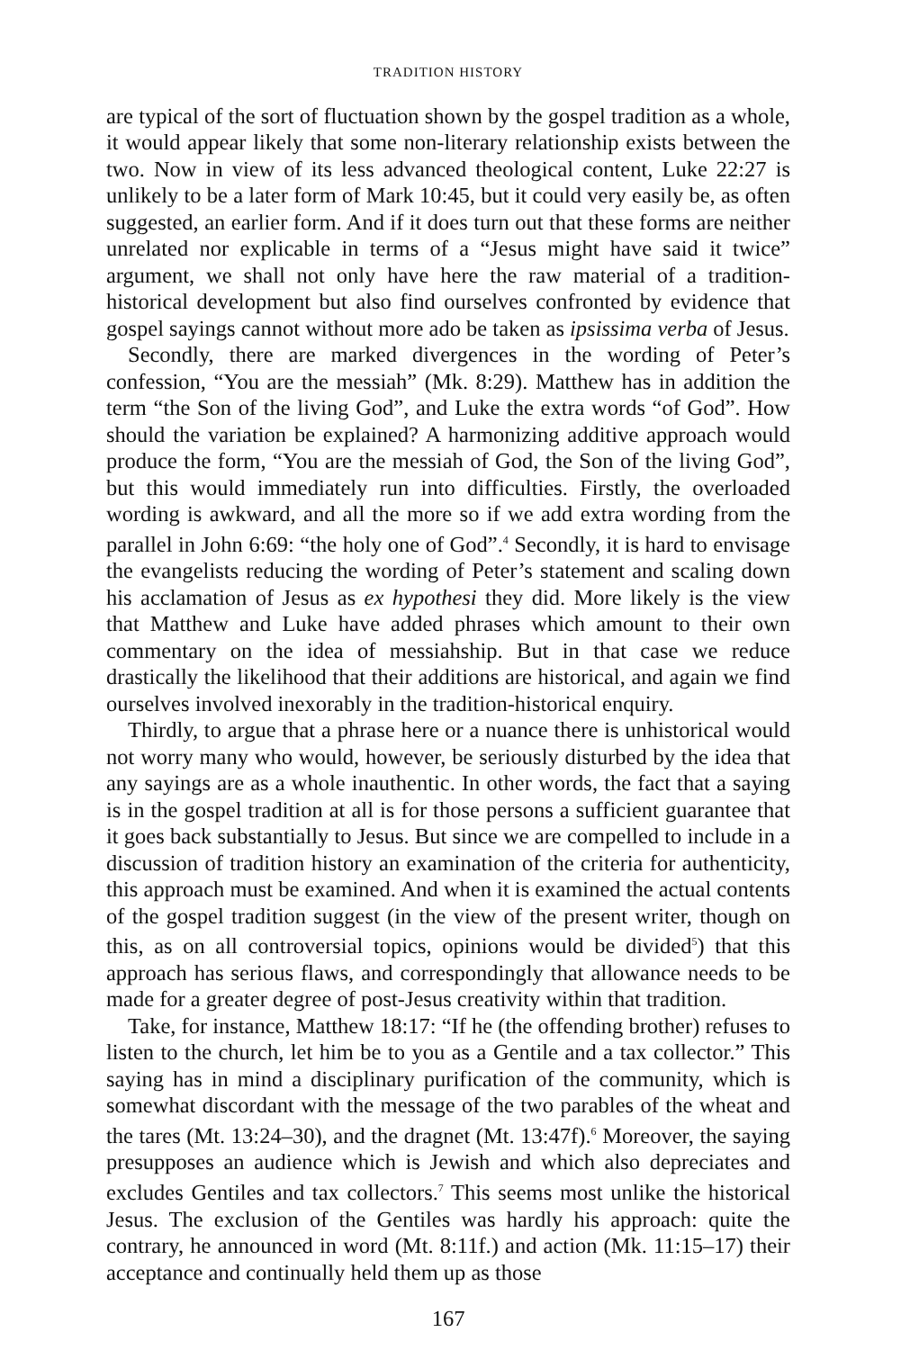TRADITION HISTORY
are typical of the sort of fluctuation shown by the gospel tradition as a whole, it would appear likely that some non-literary relationship exists between the two. Now in view of its less advanced theological content, Luke 22:27 is unlikely to be a later form of Mark 10:45, but it could very easily be, as often suggested, an earlier form. And if it does turn out that these forms are neither unrelated nor explicable in terms of a “Jesus might have said it twice” argument, we shall not only have here the raw material of a tradition-historical development but also find ourselves confronted by evidence that gospel sayings cannot without more ado be taken as ipsissima verba of Jesus.
Secondly, there are marked divergences in the wording of Peter’s confession, “You are the messiah” (Mk. 8:29). Matthew has in addition the term “the Son of the living God”, and Luke the extra words “of God”. How should the variation be explained? A harmonizing additive approach would produce the form, “You are the messiah of God, the Son of the living God”, but this would immediately run into difficulties. Firstly, the overloaded wording is awkward, and all the more so if we add extra wording from the parallel in John 6:69: “the holy one of God”.<sup>4</sup> Secondly, it is hard to envisage the evangelists reducing the wording of Peter’s statement and scaling down his acclamation of Jesus as ex hypothesi they did. More likely is the view that Matthew and Luke have added phrases which amount to their own commentary on the idea of messiahship. But in that case we reduce drastically the likelihood that their additions are historical, and again we find ourselves involved inexorably in the tradition-historical enquiry.
Thirdly, to argue that a phrase here or a nuance there is unhistorical would not worry many who would, however, be seriously disturbed by the idea that any sayings are as a whole inauthentic. In other words, the fact that a saying is in the gospel tradition at all is for those persons a sufficient guarantee that it goes back substantially to Jesus. But since we are compelled to include in a discussion of tradition history an examination of the criteria for authenticity, this approach must be examined. And when it is examined the actual contents of the gospel tradition suggest (in the view of the present writer, though on this, as on all controversial topics, opinions would be divided<sup>5</sup>) that this approach has serious flaws, and correspondingly that allowance needs to be made for a greater degree of post-Jesus creativity within that tradition.
Take, for instance, Matthew 18:17: “If he (the offending brother) refuses to listen to the church, let him be to you as a Gentile and a tax collector.” This saying has in mind a disciplinary purification of the community, which is somewhat discordant with the message of the two parables of the wheat and the tares (Mt. 13:24–30), and the dragnet (Mt. 13:47f).<sup>6</sup> Moreover, the saying presupposes an audience which is Jewish and which also depreciates and excludes Gentiles and tax collectors.<sup>7</sup> This seems most unlike the historical Jesus. The exclusion of the Gentiles was hardly his approach: quite the contrary, he announced in word (Mt. 8:11f.) and action (Mk. 11:15–17) their acceptance and continually held them up as those
167